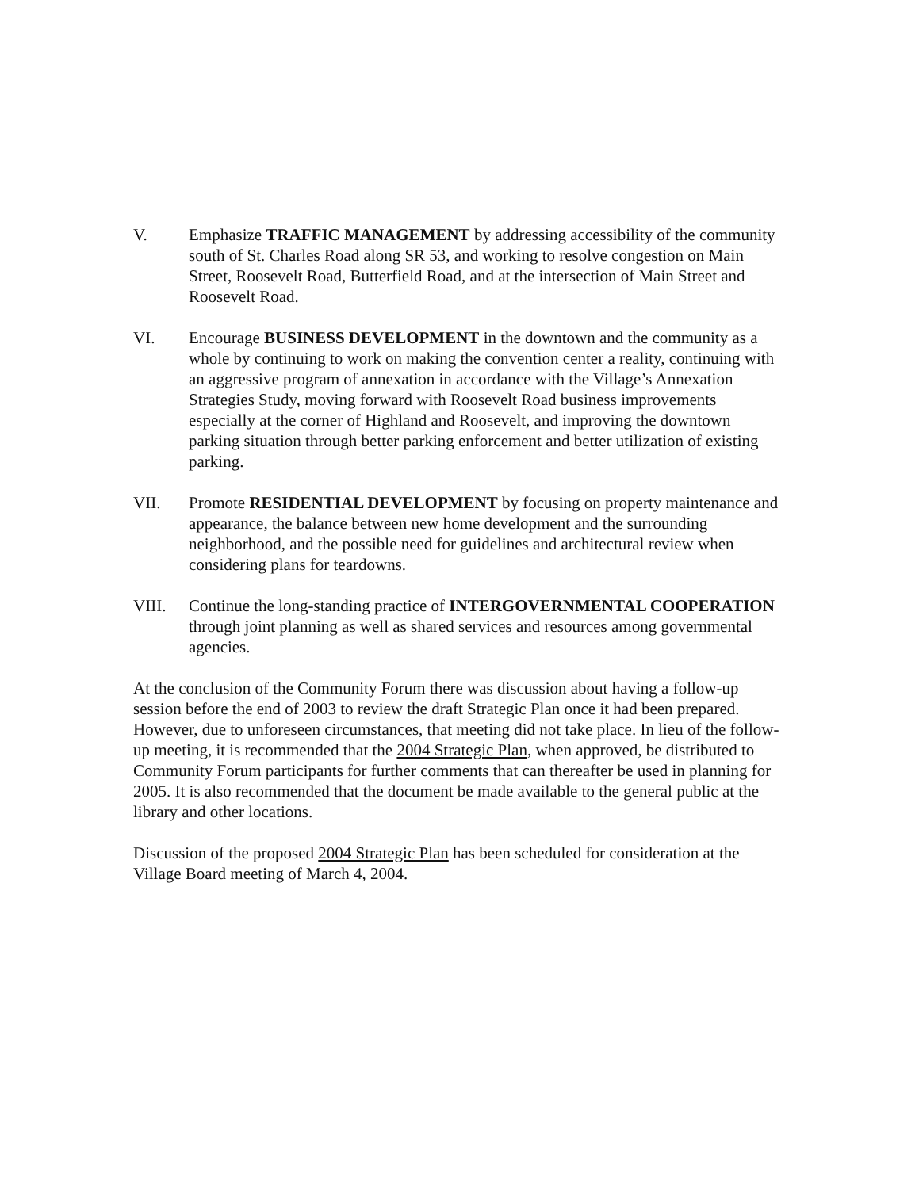V. Emphasize TRAFFIC MANAGEMENT by addressing accessibility of the community south of St. Charles Road along SR 53, and working to resolve congestion on Main Street, Roosevelt Road, Butterfield Road, and at the intersection of Main Street and Roosevelt Road.
VI. Encourage BUSINESS DEVELOPMENT in the downtown and the community as a whole by continuing to work on making the convention center a reality, continuing with an aggressive program of annexation in accordance with the Village’s Annexation Strategies Study, moving forward with Roosevelt Road business improvements especially at the corner of Highland and Roosevelt, and improving the downtown parking situation through better parking enforcement and better utilization of existing parking.
VII. Promote RESIDENTIAL DEVELOPMENT by focusing on property maintenance and appearance, the balance between new home development and the surrounding neighborhood, and the possible need for guidelines and architectural review when considering plans for teardowns.
VIII. Continue the long-standing practice of INTERGOVERNMENTAL COOPERATION through joint planning as well as shared services and resources among governmental agencies.
At the conclusion of the Community Forum there was discussion about having a follow-up session before the end of 2003 to review the draft Strategic Plan once it had been prepared. However, due to unforeseen circumstances, that meeting did not take place. In lieu of the follow-up meeting, it is recommended that the 2004 Strategic Plan, when approved, be distributed to Community Forum participants for further comments that can thereafter be used in planning for 2005. It is also recommended that the document be made available to the general public at the library and other locations.
Discussion of the proposed 2004 Strategic Plan has been scheduled for consideration at the Village Board meeting of March 4, 2004.